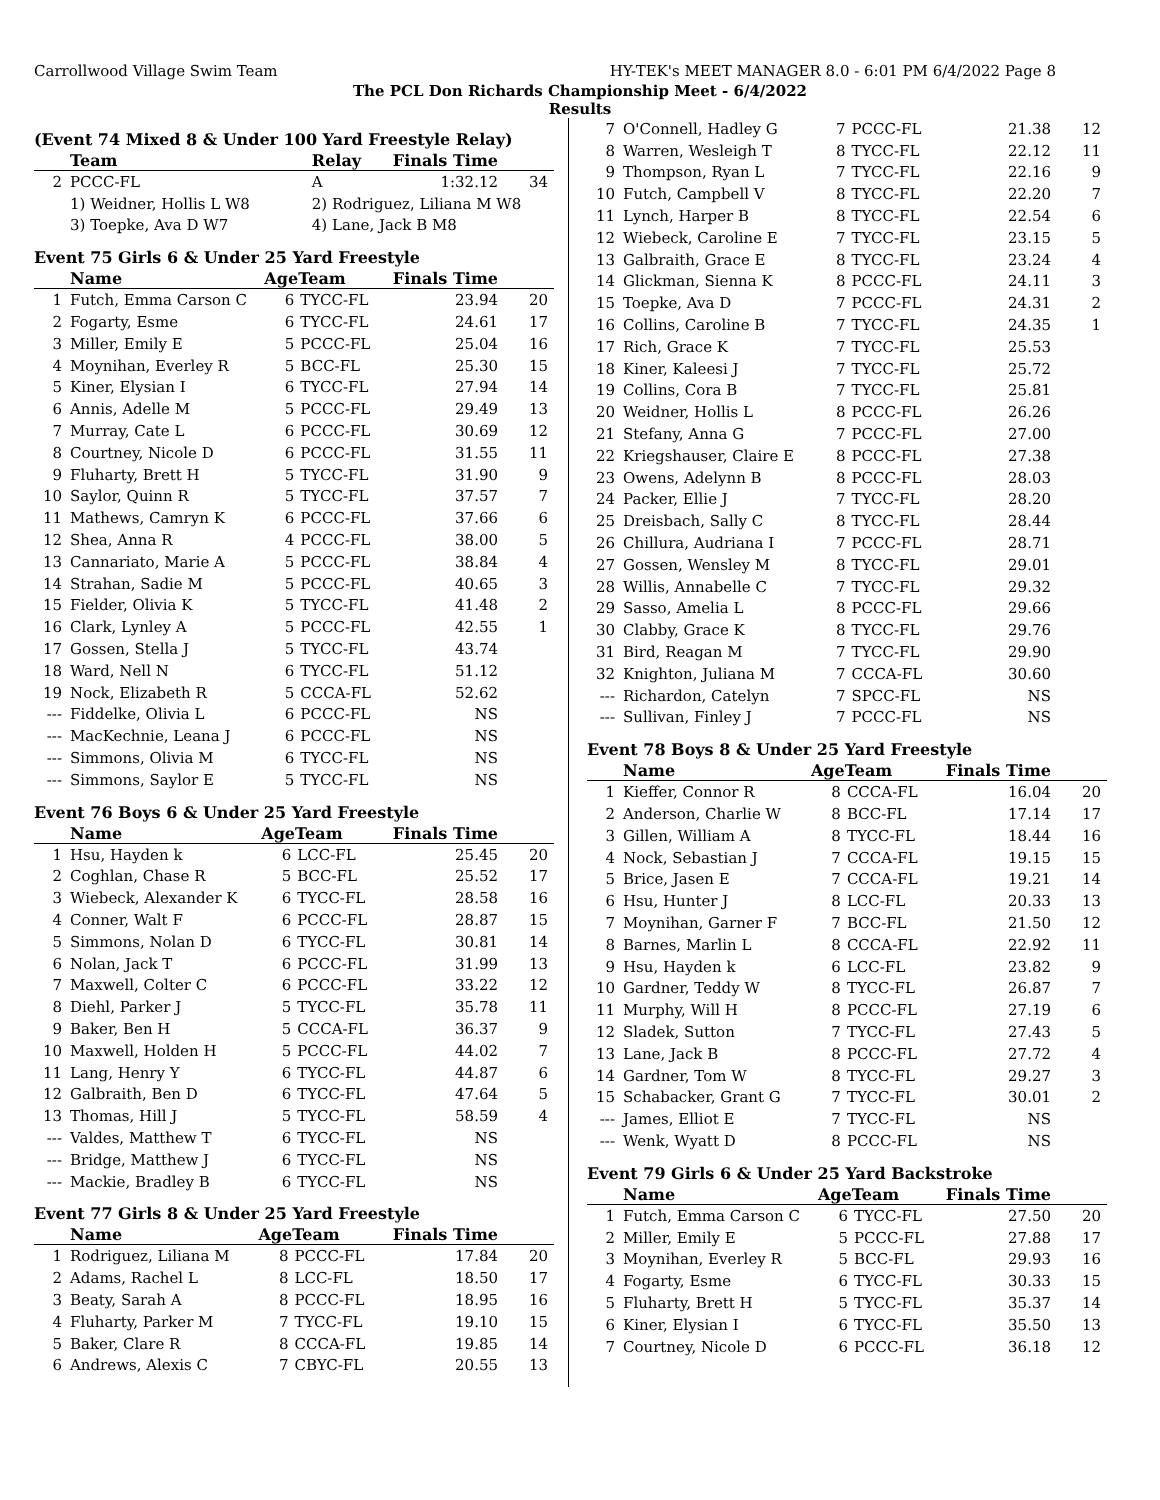Carrollwood Village Swim Team HY-TEK's MEET MANAGER 8.0 - 6:01 PM 6/4/2022 Page 8
The PCL Don Richards Championship Meet - 6/4/2022
Results
(Event 74 Mixed 8 & Under 100 Yard Freestyle Relay)
| | Team | Relay | Finals Time | |
| --- | --- | --- | --- | --- |
| 2 | PCCC-FL | A | 1:32.12 | 34 |
| | 1) Weidner, Hollis L W8 | 2) Rodriguez, Liliana M W8 | | |
| | 3) Toepke, Ava D W7 | 4) Lane, Jack B M8 | | |
Event 75 Girls 6 & Under 25 Yard Freestyle
| | Name | AgeTeam | | Finals Time | |
| --- | --- | --- | --- | --- | --- |
| 1 | Futch, Emma Carson C | 6 | TYCC-FL | 23.94 | 20 |
| 2 | Fogarty, Esme | 6 | TYCC-FL | 24.61 | 17 |
| 3 | Miller, Emily E | 5 | PCCC-FL | 25.04 | 16 |
| 4 | Moynihan, Everley R | 5 | BCC-FL | 25.30 | 15 |
| 5 | Kiner, Elysian I | 6 | TYCC-FL | 27.94 | 14 |
| 6 | Annis, Adelle M | 5 | PCCC-FL | 29.49 | 13 |
| 7 | Murray, Cate L | 6 | PCCC-FL | 30.69 | 12 |
| 8 | Courtney, Nicole D | 6 | PCCC-FL | 31.55 | 11 |
| 9 | Fluharty, Brett H | 5 | TYCC-FL | 31.90 | 9 |
| 10 | Saylor, Quinn R | 5 | TYCC-FL | 37.57 | 7 |
| 11 | Mathews, Camryn K | 6 | PCCC-FL | 37.66 | 6 |
| 12 | Shea, Anna R | 4 | PCCC-FL | 38.00 | 5 |
| 13 | Cannariato, Marie A | 5 | PCCC-FL | 38.84 | 4 |
| 14 | Strahan, Sadie M | 5 | PCCC-FL | 40.65 | 3 |
| 15 | Fielder, Olivia K | 5 | TYCC-FL | 41.48 | 2 |
| 16 | Clark, Lynley A | 5 | PCCC-FL | 42.55 | 1 |
| 17 | Gossen, Stella J | 5 | TYCC-FL | 43.74 | |
| 18 | Ward, Nell N | 6 | TYCC-FL | 51.12 | |
| 19 | Nock, Elizabeth R | 5 | CCCA-FL | 52.62 | |
| --- | Fiddelke, Olivia L | 6 | PCCC-FL | NS | |
| --- | MacKechnie, Leana J | 6 | PCCC-FL | NS | |
| --- | Simmons, Olivia M | 6 | TYCC-FL | NS | |
| --- | Simmons, Saylor E | 5 | TYCC-FL | NS | |
Event 76 Boys 6 & Under 25 Yard Freestyle
| | Name | AgeTeam | | Finals Time | |
| --- | --- | --- | --- | --- | --- |
| 1 | Hsu, Hayden k | 6 | LCC-FL | 25.45 | 20 |
| 2 | Coghlan, Chase R | 5 | BCC-FL | 25.52 | 17 |
| 3 | Wiebeck, Alexander K | 6 | TYCC-FL | 28.58 | 16 |
| 4 | Conner, Walt F | 6 | PCCC-FL | 28.87 | 15 |
| 5 | Simmons, Nolan D | 6 | TYCC-FL | 30.81 | 14 |
| 6 | Nolan, Jack T | 6 | PCCC-FL | 31.99 | 13 |
| 7 | Maxwell, Colter C | 6 | PCCC-FL | 33.22 | 12 |
| 8 | Diehl, Parker J | 5 | TYCC-FL | 35.78 | 11 |
| 9 | Baker, Ben H | 5 | CCCA-FL | 36.37 | 9 |
| 10 | Maxwell, Holden H | 5 | PCCC-FL | 44.02 | 7 |
| 11 | Lang, Henry Y | 6 | TYCC-FL | 44.87 | 6 |
| 12 | Galbraith, Ben D | 6 | TYCC-FL | 47.64 | 5 |
| 13 | Thomas, Hill J | 5 | TYCC-FL | 58.59 | 4 |
| --- | Valdes, Matthew T | 6 | TYCC-FL | NS | |
| --- | Bridge, Matthew J | 6 | TYCC-FL | NS | |
| --- | Mackie, Bradley B | 6 | TYCC-FL | NS | |
Event 77 Girls 8 & Under 25 Yard Freestyle
| | Name | AgeTeam | | Finals Time | |
| --- | --- | --- | --- | --- | --- |
| 1 | Rodriguez, Liliana M | 8 | PCCC-FL | 17.84 | 20 |
| 2 | Adams, Rachel L | 8 | LCC-FL | 18.50 | 17 |
| 3 | Beaty, Sarah A | 8 | PCCC-FL | 18.95 | 16 |
| 4 | Fluharty, Parker M | 7 | TYCC-FL | 19.10 | 15 |
| 5 | Baker, Clare R | 8 | CCCA-FL | 19.85 | 14 |
| 6 | Andrews, Alexis C | 7 | CBYC-FL | 20.55 | 13 |
| 7 | O'Connell, Hadley G | 7 | PCCC-FL | 21.38 | 12 |
| 8 | Warren, Wesleigh T | 8 | TYCC-FL | 22.12 | 11 |
| 9 | Thompson, Ryan L | 7 | TYCC-FL | 22.16 | 9 |
| 10 | Futch, Campbell V | 8 | TYCC-FL | 22.20 | 7 |
| 11 | Lynch, Harper B | 8 | TYCC-FL | 22.54 | 6 |
| 12 | Wiebeck, Caroline E | 7 | TYCC-FL | 23.15 | 5 |
| 13 | Galbraith, Grace E | 8 | TYCC-FL | 23.24 | 4 |
| 14 | Glickman, Sienna K | 8 | PCCC-FL | 24.11 | 3 |
| 15 | Toepke, Ava D | 7 | PCCC-FL | 24.31 | 2 |
| 16 | Collins, Caroline B | 7 | TYCC-FL | 24.35 | 1 |
| 17 | Rich, Grace K | 7 | TYCC-FL | 25.53 | |
| 18 | Kiner, Kaleesi J | 7 | TYCC-FL | 25.72 | |
| 19 | Collins, Cora B | 7 | TYCC-FL | 25.81 | |
| 20 | Weidner, Hollis L | 8 | PCCC-FL | 26.26 | |
| 21 | Stefany, Anna G | 7 | PCCC-FL | 27.00 | |
| 22 | Kriegshauser, Claire E | 8 | PCCC-FL | 27.38 | |
| 23 | Owens, Adelynn B | 8 | PCCC-FL | 28.03 | |
| 24 | Packer, Ellie J | 7 | TYCC-FL | 28.20 | |
| 25 | Dreisbach, Sally C | 8 | TYCC-FL | 28.44 | |
| 26 | Chillura, Audriana I | 7 | PCCC-FL | 28.71 | |
| 27 | Gossen, Wensley M | 8 | TYCC-FL | 29.01 | |
| 28 | Willis, Annabelle C | 7 | TYCC-FL | 29.32 | |
| 29 | Sasso, Amelia L | 8 | PCCC-FL | 29.66 | |
| 30 | Clabby, Grace K | 8 | TYCC-FL | 29.76 | |
| 31 | Bird, Reagan M | 7 | TYCC-FL | 29.90 | |
| 32 | Knighton, Juliana M | 7 | CCCA-FL | 30.60 | |
| --- | Richardon, Catelyn | 7 | SPCC-FL | NS | |
| --- | Sullivan, Finley J | 7 | PCCC-FL | NS | |
Event 78 Boys 8 & Under 25 Yard Freestyle
| | Name | AgeTeam | | Finals Time | |
| --- | --- | --- | --- | --- | --- |
| 1 | Kieffer, Connor R | 8 | CCCA-FL | 16.04 | 20 |
| 2 | Anderson, Charlie W | 8 | BCC-FL | 17.14 | 17 |
| 3 | Gillen, William A | 8 | TYCC-FL | 18.44 | 16 |
| 4 | Nock, Sebastian J | 7 | CCCA-FL | 19.15 | 15 |
| 5 | Brice, Jasen E | 7 | CCCA-FL | 19.21 | 14 |
| 6 | Hsu, Hunter J | 8 | LCC-FL | 20.33 | 13 |
| 7 | Moynihan, Garner F | 7 | BCC-FL | 21.50 | 12 |
| 8 | Barnes, Marlin L | 8 | CCCA-FL | 22.92 | 11 |
| 9 | Hsu, Hayden k | 6 | LCC-FL | 23.82 | 9 |
| 10 | Gardner, Teddy W | 8 | TYCC-FL | 26.87 | 7 |
| 11 | Murphy, Will H | 8 | PCCC-FL | 27.19 | 6 |
| 12 | Sladek, Sutton | 7 | TYCC-FL | 27.43 | 5 |
| 13 | Lane, Jack B | 8 | PCCC-FL | 27.72 | 4 |
| 14 | Gardner, Tom W | 8 | TYCC-FL | 29.27 | 3 |
| 15 | Schabacker, Grant G | 7 | TYCC-FL | 30.01 | 2 |
| --- | James, Elliot E | 7 | TYCC-FL | NS | |
| --- | Wenk, Wyatt D | 8 | PCCC-FL | NS | |
Event 79 Girls 6 & Under 25 Yard Backstroke
| | Name | AgeTeam | | Finals Time | |
| --- | --- | --- | --- | --- | --- |
| 1 | Futch, Emma Carson C | 6 | TYCC-FL | 27.50 | 20 |
| 2 | Miller, Emily E | 5 | PCCC-FL | 27.88 | 17 |
| 3 | Moynihan, Everley R | 5 | BCC-FL | 29.93 | 16 |
| 4 | Fogarty, Esme | 6 | TYCC-FL | 30.33 | 15 |
| 5 | Fluharty, Brett H | 5 | TYCC-FL | 35.37 | 14 |
| 6 | Kiner, Elysian I | 6 | TYCC-FL | 35.50 | 13 |
| 7 | Courtney, Nicole D | 6 | PCCC-FL | 36.18 | 12 |